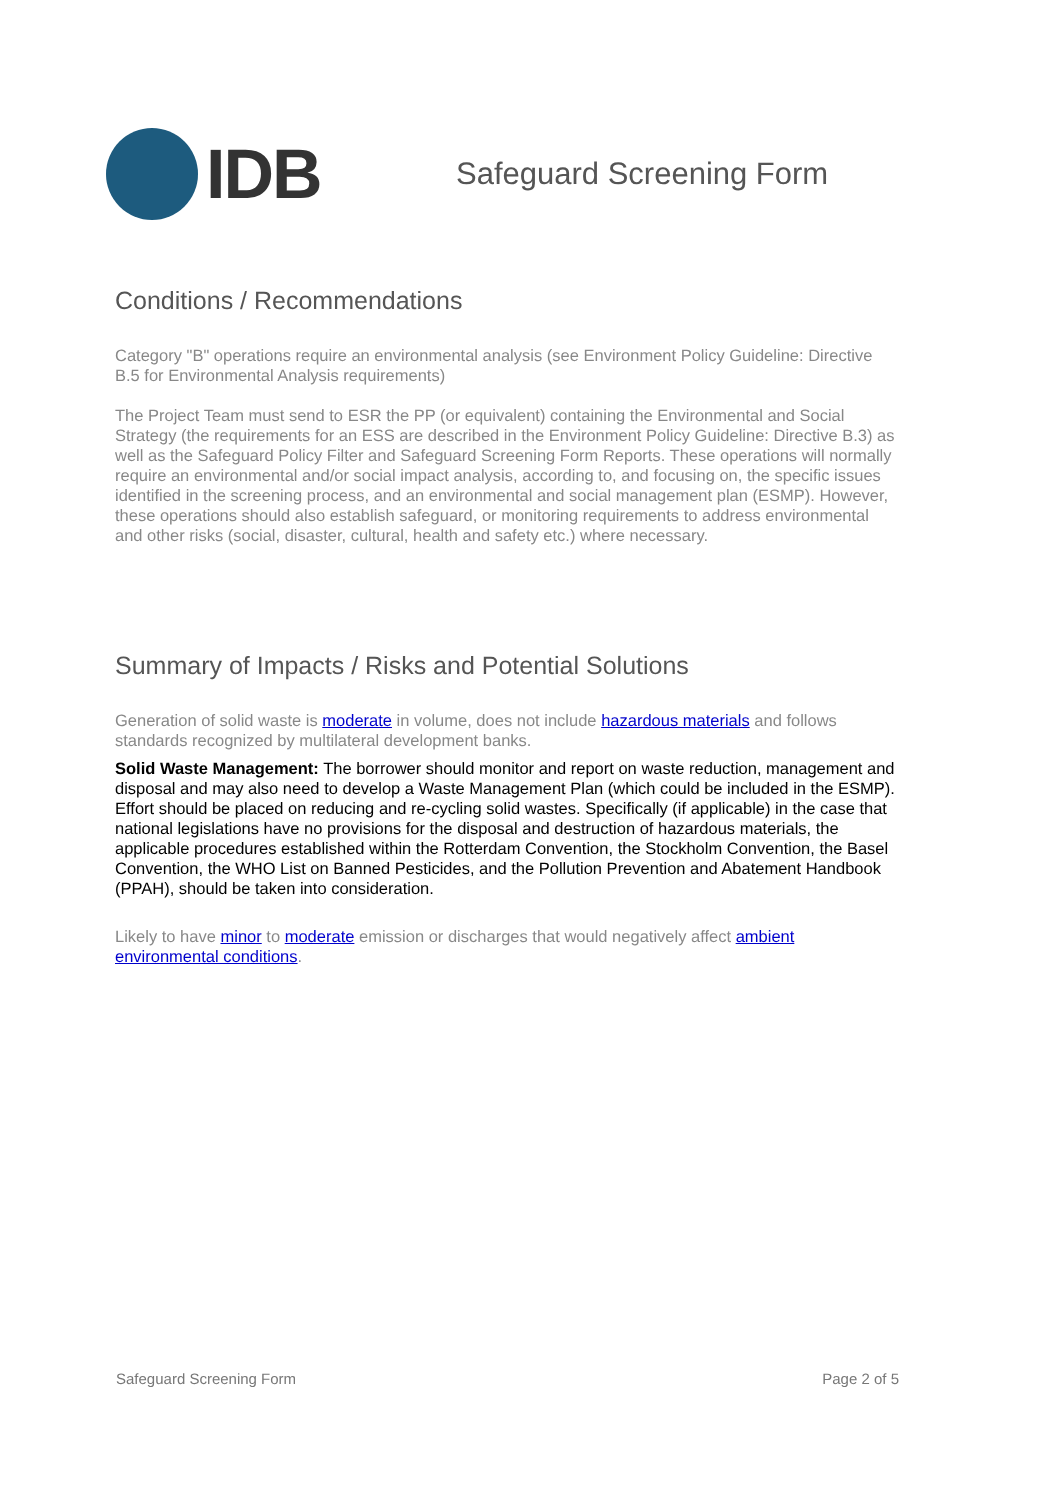IDB
Safeguard Screening Form
Conditions / Recommendations
Category "B" operations require an environmental analysis (see Environment Policy Guideline: Directive B.5 for Environmental Analysis requirements)
The Project Team must send to ESR the PP (or equivalent) containing the Environmental and Social Strategy (the requirements for an ESS are described in the Environment Policy Guideline: Directive B.3) as well as the Safeguard Policy Filter and Safeguard Screening Form Reports. These operations will normally require an environmental and/or social impact analysis, according to, and focusing on, the specific issues identified in the screening process, and an environmental and social management plan (ESMP). However, these operations should also establish safeguard, or monitoring requirements to address environmental and other risks (social, disaster, cultural, health and safety etc.) where necessary.
Summary of Impacts / Risks and Potential Solutions
Generation of solid waste is moderate in volume, does not include hazardous materials and follows standards recognized by multilateral development banks.
Solid Waste Management: The borrower should monitor and report on waste reduction, management and disposal and may also need to develop a Waste Management Plan (which could be included in the ESMP). Effort should be placed on reducing and re-cycling solid wastes. Specifically (if applicable) in the case that national legislations have no provisions for the disposal and destruction of hazardous materials, the applicable procedures established within the Rotterdam Convention, the Stockholm Convention, the Basel Convention, the WHO List on Banned Pesticides, and the Pollution Prevention and Abatement Handbook (PPAH), should be taken into consideration.
Likely to have minor to moderate emission or discharges that would negatively affect ambient environmental conditions.
Safeguard Screening Form Page 2 of 5